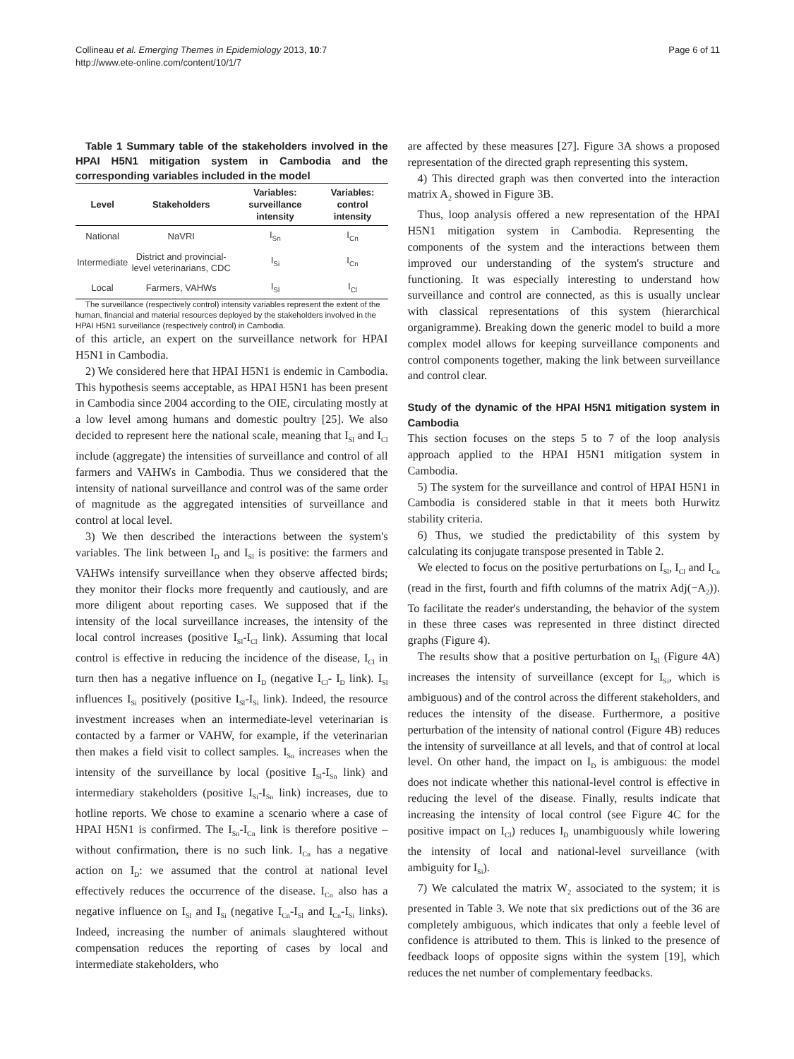Collineau et al. Emerging Themes in Epidemiology 2013, 10:7
http://www.ete-online.com/content/10/1/7
Page 6 of 11
Table 1 Summary table of the stakeholders involved in the HPAI H5N1 mitigation system in Cambodia and the corresponding variables included in the model
| Level | Stakeholders | Variables: surveillance intensity | Variables: control intensity |
| --- | --- | --- | --- |
| National | NaVRI | I<sub>Sn</sub> | I<sub>Cn</sub> |
| Intermediate | District and provincial-level veterinarians, CDC | I<sub>Si</sub> | I<sub>Cn</sub> |
| Local | Farmers, VAHWs | I<sub>Sl</sub> | I<sub>Cl</sub> |
The surveillance (respectively control) intensity variables represent the extent of the human, financial and material resources deployed by the stakeholders involved in the HPAI H5N1 surveillance (respectively control) in Cambodia.
of this article, an expert on the surveillance network for HPAI H5N1 in Cambodia.
2) We considered here that HPAI H5N1 is endemic in Cambodia. This hypothesis seems acceptable, as HPAI H5N1 has been present in Cambodia since 2004 according to the OIE, circulating mostly at a low level among humans and domestic poultry [25]. We also decided to represent here the national scale, meaning that I<sub>Sl</sub> and I<sub>Cl</sub> include (aggregate) the intensities of surveillance and control of all farmers and VAHWs in Cambodia. Thus we considered that the intensity of national surveillance and control was of the same order of magnitude as the aggregated intensities of surveillance and control at local level.
3) We then described the interactions between the system's variables. The link between I<sub>D</sub> and I<sub>Sl</sub> is positive: the farmers and VAHWs intensify surveillance when they observe affected birds; they monitor their flocks more frequently and cautiously, and are more diligent about reporting cases. We supposed that if the intensity of the local surveillance increases, the intensity of the local control increases (positive I<sub>Sl</sub>-I<sub>Cl</sub> link). Assuming that local control is effective in reducing the incidence of the disease, I<sub>Cl</sub> in turn then has a negative influence on I<sub>D</sub> (negative I<sub>Cl</sub>- I<sub>D</sub> link). I<sub>Sl</sub> influences I<sub>Si</sub> positively (positive I<sub>Sl</sub>-I<sub>Si</sub> link). Indeed, the resource investment increases when an intermediate-level veterinarian is contacted by a farmer or VAHW, for example, if the veterinarian then makes a field visit to collect samples. I<sub>Sn</sub> increases when the intensity of the surveillance by local (positive I<sub>Sl</sub>-I<sub>Sn</sub> link) and intermediary stakeholders (positive I<sub>Si</sub>-I<sub>Sn</sub> link) increases, due to hotline reports. We chose to examine a scenario where a case of HPAI H5N1 is confirmed. The I<sub>Sn</sub>-I<sub>Cn</sub> link is therefore positive – without confirmation, there is no such link. I<sub>Cn</sub> has a negative action on I<sub>D</sub>: we assumed that the control at national level effectively reduces the occurrence of the disease. I<sub>Cn</sub> also has a negative influence on I<sub>Sl</sub> and I<sub>Si</sub> (negative I<sub>Cn</sub>-I<sub>Sl</sub> and I<sub>Cn</sub>-I<sub>Si</sub> links). Indeed, increasing the number of animals slaughtered without compensation reduces the reporting of cases by local and intermediate stakeholders, who
are affected by these measures [27]. Figure 3A shows a proposed representation of the directed graph representing this system.
4) This directed graph was then converted into the interaction matrix A<sub>2</sub> showed in Figure 3B.
Thus, loop analysis offered a new representation of the HPAI H5N1 mitigation system in Cambodia. Representing the components of the system and the interactions between them improved our understanding of the system's structure and functioning. It was especially interesting to understand how surveillance and control are connected, as this is usually unclear with classical representations of this system (hierarchical organigramme). Breaking down the generic model to build a more complex model allows for keeping surveillance components and control components together, making the link between surveillance and control clear.
Study of the dynamic of the HPAI H5N1 mitigation system in Cambodia
This section focuses on the steps 5 to 7 of the loop analysis approach applied to the HPAI H5N1 mitigation system in Cambodia.
5) The system for the surveillance and control of HPAI H5N1 in Cambodia is considered stable in that it meets both Hurwitz stability criteria.
6) Thus, we studied the predictability of this system by calculating its conjugate transpose presented in Table 2.
We elected to focus on the positive perturbations on I<sub>Sl</sub>, I<sub>Cl</sub> and I<sub>Cn</sub> (read in the first, fourth and fifth columns of the matrix Adj(−A<sub>2</sub>)). To facilitate the reader's understanding, the behavior of the system in these three cases was represented in three distinct directed graphs (Figure 4).
The results show that a positive perturbation on I<sub>Sl</sub> (Figure 4A) increases the intensity of surveillance (except for I<sub>Si</sub>, which is ambiguous) and of the control across the different stakeholders, and reduces the intensity of the disease. Furthermore, a positive perturbation of the intensity of national control (Figure 4B) reduces the intensity of surveillance at all levels, and that of control at local level. On other hand, the impact on I<sub>D</sub> is ambiguous: the model does not indicate whether this national-level control is effective in reducing the level of the disease. Finally, results indicate that increasing the intensity of local control (see Figure 4C for the positive impact on I<sub>Cl</sub>) reduces I<sub>D</sub> unambiguously while lowering the intensity of local and national-level surveillance (with ambiguity for I<sub>Si</sub>).
7) We calculated the matrix W<sub>2</sub> associated to the system; it is presented in Table 3. We note that six predictions out of the 36 are completely ambiguous, which indicates that only a feeble level of confidence is attributed to them. This is linked to the presence of feedback loops of opposite signs within the system [19], which reduces the net number of complementary feedbacks.